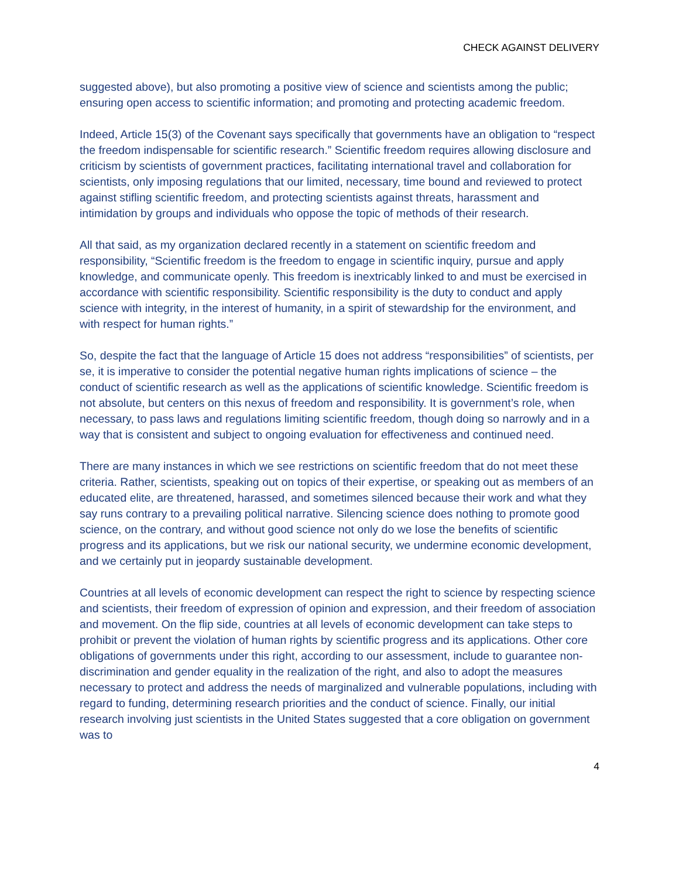CHECK AGAINST DELIVERY
suggested above), but also promoting a positive view of science and scientists among the public; ensuring open access to scientific information; and promoting and protecting academic freedom.
Indeed, Article 15(3) of the Covenant says specifically that governments have an obligation to “respect the freedom indispensable for scientific research.” Scientific freedom requires allowing disclosure and criticism by scientists of government practices, facilitating international travel and collaboration for scientists, only imposing regulations that our limited, necessary, time bound and reviewed to protect against stifling scientific freedom, and protecting scientists against threats, harassment and intimidation by groups and individuals who oppose the topic of methods of their research.
All that said, as my organization declared recently in a statement on scientific freedom and responsibility, “Scientific freedom is the freedom to engage in scientific inquiry, pursue and apply knowledge, and communicate openly. This freedom is inextricably linked to and must be exercised in accordance with scientific responsibility. Scientific responsibility is the duty to conduct and apply science with integrity, in the interest of humanity, in a spirit of stewardship for the environment, and with respect for human rights.”
So, despite the fact that the language of Article 15 does not address “responsibilities” of scientists, per se, it is imperative to consider the potential negative human rights implications of science – the conduct of scientific research as well as the applications of scientific knowledge. Scientific freedom is not absolute, but centers on this nexus of freedom and responsibility. It is government’s role, when necessary, to pass laws and regulations limiting scientific freedom, though doing so narrowly and in a way that is consistent and subject to ongoing evaluation for effectiveness and continued need.
There are many instances in which we see restrictions on scientific freedom that do not meet these criteria. Rather, scientists, speaking out on topics of their expertise, or speaking out as members of an educated elite, are threatened, harassed, and sometimes silenced because their work and what they say runs contrary to a prevailing political narrative. Silencing science does nothing to promote good science, on the contrary, and without good science not only do we lose the benefits of scientific progress and its applications, but we risk our national security, we undermine economic development, and we certainly put in jeopardy sustainable development.
Countries at all levels of economic development can respect the right to science by respecting science and scientists, their freedom of expression of opinion and expression, and their freedom of association and movement. On the flip side, countries at all levels of economic development can take steps to prohibit or prevent the violation of human rights by scientific progress and its applications. Other core obligations of governments under this right, according to our assessment, include to guarantee non-discrimination and gender equality in the realization of the right, and also to adopt the measures necessary to protect and address the needs of marginalized and vulnerable populations, including with regard to funding, determining research priorities and the conduct of science. Finally, our initial research involving just scientists in the United States suggested that a core obligation on government was to
4